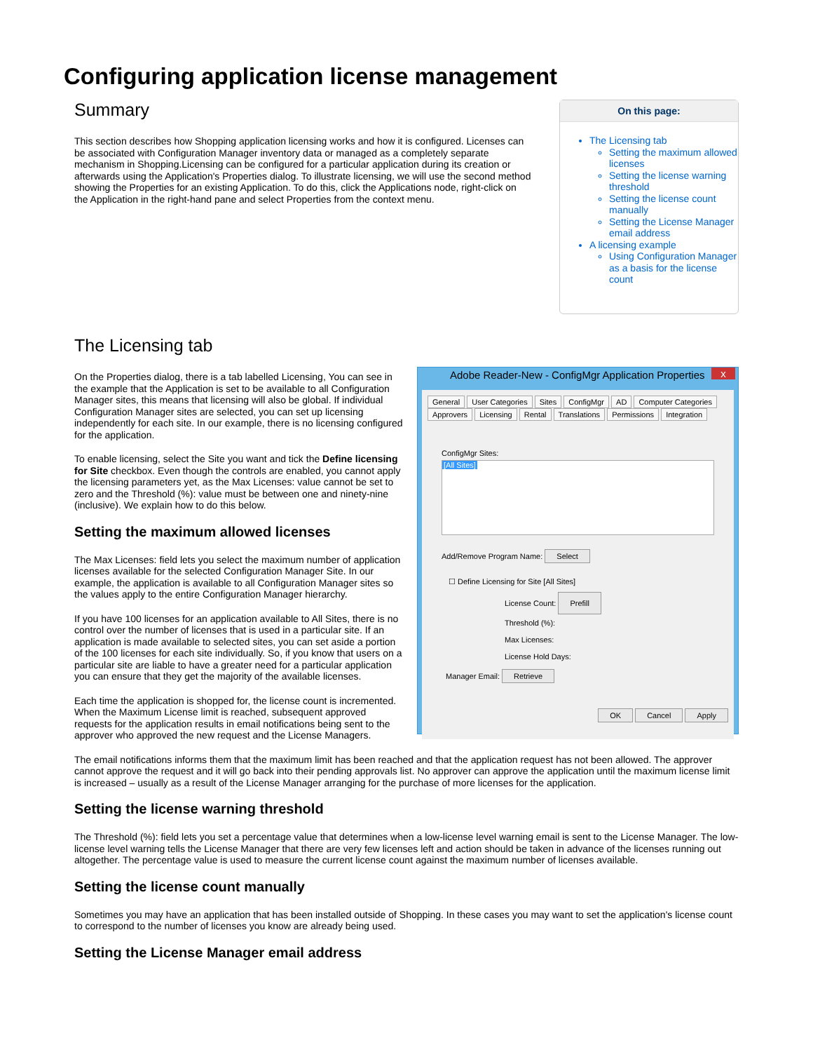Configuring application license management
Summary
This section describes how Shopping application licensing works and how it is configured. Licenses can be associated with Configuration Manager inventory data or managed as a completely separate mechanism in Shopping.Licensing can be configured for a particular application during its creation or afterwards using the Application's Properties dialog. To illustrate licensing, we will use the second method showing the Properties for an existing Application. To do this, click the Applications node, right-click on the Application in the right-hand pane and select Properties from the context menu.
On this page:
The Licensing tab
Setting the maximum allowed licenses
Setting the license warning threshold
Setting the license count manually
Setting the License Manager email address
A licensing example
Using Configuration Manager as a basis for the license count
The Licensing tab
On the Properties dialog, there is a tab labelled Licensing, You can see in the example that the Application is set to be available to all Configuration Manager sites, this means that licensing will also be global. If individual Configuration Manager sites are selected, you can set up licensing independently for each site. In our example, there is no licensing configured for the application.
To enable licensing, select the Site you want and tick the Define licensing for Site checkbox. Even though the controls are enabled, you cannot apply the licensing parameters yet, as the Max Licenses: value cannot be set to zero and the Threshold (%): value must be between one and ninety-nine (inclusive). We explain how to do this below.
Setting the maximum allowed licenses
The Max Licenses: field lets you select the maximum number of application licenses available for the selected Configuration Manager Site. In our example, the application is available to all Configuration Manager sites so the values apply to the entire Configuration Manager hierarchy.
If you have 100 licenses for an application available to All Sites, there is no control over the number of licenses that is used in a particular site. If an application is made available to selected sites, you can set aside a portion of the 100 licenses for each site individually. So, if you know that users on a particular site are liable to have a greater need for a particular application you can ensure that they get the majority of the available licenses.
Each time the application is shopped for, the license count is incremented. When the Maximum License limit is reached, subsequent approved requests for the application results in email notifications being sent to the approver who approved the new request and the License Managers.
Adobe Reader-New - ConfigMgr Application Properties x
General User Categories Sites ConfigMgr AD Computer Categories
Approvers Licensing Rental Translations Permissions Integration
ConfigMgr Sites:
[All Sites]
Add/Remove Program Name: Select
☐ Define Licensing for Site [All Sites]
License Count: Prefill
Threshold (%):
Max Licenses:
License Hold Days:
Manager Email: Retrieve
OK Cancel Apply
The email notifications informs them that the maximum limit has been reached and that the application request has not been allowed. The approver cannot approve the request and it will go back into their pending approvals list. No approver can approve the application until the maximum license limit is increased – usually as a result of the License Manager arranging for the purchase of more licenses for the application.
Setting the license warning threshold
The Threshold (%): field lets you set a percentage value that determines when a low-license level warning email is sent to the License Manager. The low-license level warning tells the License Manager that there are very few licenses left and action should be taken in advance of the licenses running out altogether. The percentage value is used to measure the current license count against the maximum number of licenses available.
Setting the license count manually
Sometimes you may have an application that has been installed outside of Shopping. In these cases you may want to set the application's license count to correspond to the number of licenses you know are already being used.
Setting the License Manager email address